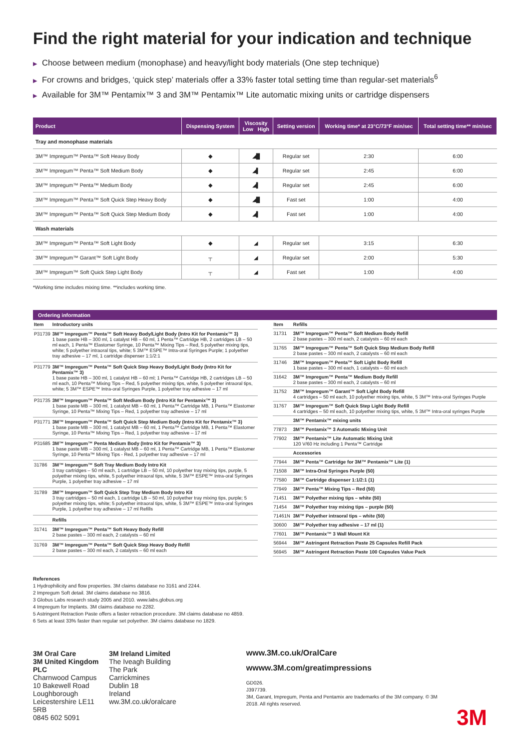Find the right material for your indication and technique
▶ Choose between medium (monophase) and heavy/light body materials (One step technique)
▶ For crowns and bridges, ‘quick step’ materials offer a 33% faster total setting time than regular-set materials<sup>6</sup>
▶ Available for 3M™ Pentamix™ 3 and 3M™ Pentamix™ Lite automatic mixing units or cartridge dispensers
| Product | Dispensing System | Viscosity Low High | Setting version | Working time* at 23°C/73°F min/sec | Total setting time** min/sec |
| --- | --- | --- | --- | --- | --- |
| Tray and monophase materials | | | | | |
| 3M™ Impregum™ Penta™ Soft Heavy Body | ◆ | ◢█ | Regular set | 2:30 | 6:00 |
| 3M™ Impregum™ Penta™ Soft Medium Body | ◆ | ◢▌ | Regular set | 2:45 | 6:00 |
| 3M™ Impregum™ Penta™ Medium Body | ◆ | ◢▌ | Regular set | 2:45 | 6:00 |
| 3M™ Impregum™ Penta™ Soft Quick Step Heavy Body | ◆ | ◢█ | Fast set | 1:00 | 4:00 |
| 3M™ Impregum™ Penta™ Soft Quick Step Medium Body | ◆ | ◢▌ | Fast set | 1:00 | 4:00 |
| Wash materials | | | | | |
| 3M™ Impregum™ Penta™ Soft Light Body | ◆ | ◢ | Regular set | 3:15 | 6:30 |
| 3M™ Impregum™ Garant™ Soft Light Body | ┬ | ◢ | Regular set | 2:00 | 5:30 |
| 3M™ Impregum™ Soft Quick Step Light Body | ┬ | ◢ | Fast set | 1:00 | 4:00 |
*Working time includes mixing time. **includes working time.
Ordering information
| Item | Introductory units |
| --- | --- |
| P31739 | 3M™ Impregum™ Penta™ Soft Heavy Body/Light Body (Intro Kit for Pentamix™ 3) 1 base paste HB – 300 ml, 1 catalyst HB – 60 ml, 1 Penta™ Cartridge HB, 2 cartridges LB – 50 ml each, 1 Penta™ Elastomer Syringe, 10 Penta™ Mixing Tips – Red, 5 polyether mixing tips, white; 5 polyether intraoral tips, white; 5 3M™ ESPE™ Intra-oral Syringes Purple; 1 polyether tray adhesive – 17 ml, 1 cartridge dispenser 1:1/2:1 |
| P31779 | 3M™ Impregum™ Penta™ Soft Quick Step Heavy Body/Light Body (Intro Kit for Pentamix™ 3) 1 base paste HB – 300 ml, 1 catalyst HB – 60 ml; 1 Penta™ Cartridge HB, 2 cartridges LB – 50 ml each, 10 Penta™ Mixing Tips – Red, 5 polyether mixing tips, white, 5 polyether intraoral tips, white; 5 3M™ ESPE™ Intra-oral Syringes Purple, 1 polyether tray adhesive – 17 ml |
| P31735 | 3M™ Impregum™ Penta™ Soft Medium Body (Intro Kit for Pentamix™ 3) 1 base paste MB – 300 ml, 1 catalyst MB – 60 ml, 1 Penta™ Cartridge MB, 1 Penta™ Elastomer Syringe, 10 Penta™ Mixing Tips – Red, 1 polyether tray adhesive – 17 ml |
| P31771 | 3M™ Impregum™ Penta™ Soft Quick Step Medium Body (Intro Kit for Pentamix™ 3) 1 base paste MB – 300 ml, 1 catalyst MB – 60 ml, 1 Penta™ Cartridge MB, 1 Penta™ Elastomer Syringe, 10 Penta™ Mixing Tips – Red, 1 polyether tray adhesive – 17 ml |
| P31685 | 3M™ Impregum™ Penta Medium Body (Intro Kit for Pentamix™ 3) 1 base paste MB – 300 ml, 1 catalyst MB – 60 ml, 1 Penta™ Cartridge MB, 1 Penta™ Elastomer Syringe, 10 Penta™ Mixing Tips - Red, 1 polyether tray adhesive – 17 ml |
| 31786 | 3M™ Impregum™ Soft Tray Medium Body Intro Kit 3 tray cartridges – 50 ml each, 1 cartridge LB – 50 ml, 10 polyether tray mixing tips, purple, 5 polyether mixing tips, white, 5 polyether intraoral tips, white, 5 3M™ ESPE™ Intra-oral Syringes Purple, 1 polyether tray adhesive – 17 ml |
| 31789 | 3M™ Impregum™ Soft Quick Step Tray Medium Body Intro Kit 3 tray cartridges – 50 ml each, 1 cartridge LB – 50 ml, 10 polyether tray mixing tips, purple; 5 polyether mixing tips, white; 5 polyether intraoral tips, white, 5 3M™ ESPE™ Intra-oral Syringes Purple, 1 polyether tray adhesive – 17 ml Refills |
| | Refills |
| 31741 | 3M™ Impregum™ Penta™ Soft Heavy Body Refill 2 base pastes – 300 ml each, 2 catalysts – 60 ml |
| 31769 | 3M™ Impregum™ Penta™ Soft Quick Step Heavy Body Refill 2 base pastes – 300 ml each, 2 catalysts – 60 ml each |
| Item | Refills |
| --- | --- |
| 31731 | 3M™ Impregum™ Penta™ Soft Medium Body Refill 2 base pastes – 300 ml each, 2 catalysts – 60 ml each |
| 31765 | 3M™ Impregum™ Penta™ Soft Quick Step Medium Body Refill 2 base pastes – 300 ml each, 2 catalysts – 60 ml each |
| 31746 | 3M™ Impregum™ Penta™ Soft Light Body Refill 1 base pastes – 300 ml each, 1 catalysts – 60 ml each |
| 31642 | 3M™ Impregum™ Penta™ Medium Body Refill 2 base pastes – 300 ml each, 2 catalysts – 60 ml |
| 31752 | 3M™ Impregum™ Garant™ Soft Light Body Refill 4 cartridges – 50 ml each, 10 polyether mixing tips, white, 5 3M™ Intra-oral Syringes Purple |
| 31767 | 3M™ Impregum™ Soft Quick Step Light Body Refill 4 cartridges – 50 ml each, 10 polyether mixing tips, white, 5 3M™ Intra-oral syringes Purple |
| | 3M™ Pentamix™ mixing units |
| 77873 | 3M™ Pentamix™ 3 Automatic Mixing Unit |
| 77902 | 3M™ Pentamix™ Lite Automatic Mixing Unit 120 V/60 Hz including 1 Penta™ Cartridge |
| | Accessories |
| 77944 | 3M™ Penta™ Cartridge for 3M™ Pentamix™ Lite (1) |
| 71508 | 3M™ Intra-Oral Syringes Purple (50) |
| 77580 | 3M™ Cartridge dispenser 1:1/2:1 (1) |
| 77949 | 3M™ Penta™ Mixing Tips – Red (50) |
| 71451 | 3M™ Polyether mixing tips – white (50) |
| 71454 | 3M™ Polyether tray mixing tips – purple (50) |
| 71461N | 3M™ Polyether intraoral tips – white (50) |
| 30600 | 3M™ Polyether tray adhesive – 17 ml (1) |
| 77601 | 3M™ Pentamix™ 3 Wall Mount Kit |
| 56944 | 3M™ Astringent Retraction Paste 25 Capsules Refill Pack |
| 56945 | 3M™ Astringent Retraction Paste 100 Capsules Value Pack |
References
1 Hydrophilicity and flow properties. 3M claims database no 3161 and 2244.
2 Impregum Soft detail. 3M claims database no 3816.
3 Globus Labs research study 2005 and 2010. www.labs.globus.org
4 Impregum for Implants. 3M claims database no 2282.
5 Astringent Retraction Paste offers a faster retraction procedure. 3M claims database no 4859.
6 Sets at least 33% faster than regular set polyether. 3M claims database no 1829.
3M Oral Care
3M United Kingdom PLC
Charnwood Campus
10 Bakewell Road
Loughborough
Leicestershire LE11 5RB
0845 602 5091
3M Ireland Limited
The Iveagh Building
The Park
Carrickmines
Dublin 18
Ireland
ww.3M.co.uk/oralcare
www.3M.co.uk/OralCare
wwww.3M.com/greatimpressions
GD026.
J397739.
3M, Garant, Impregum, Penta and Pentamix are trademarks of the 3M company. © 3M 2018. All rights reserved.
3M